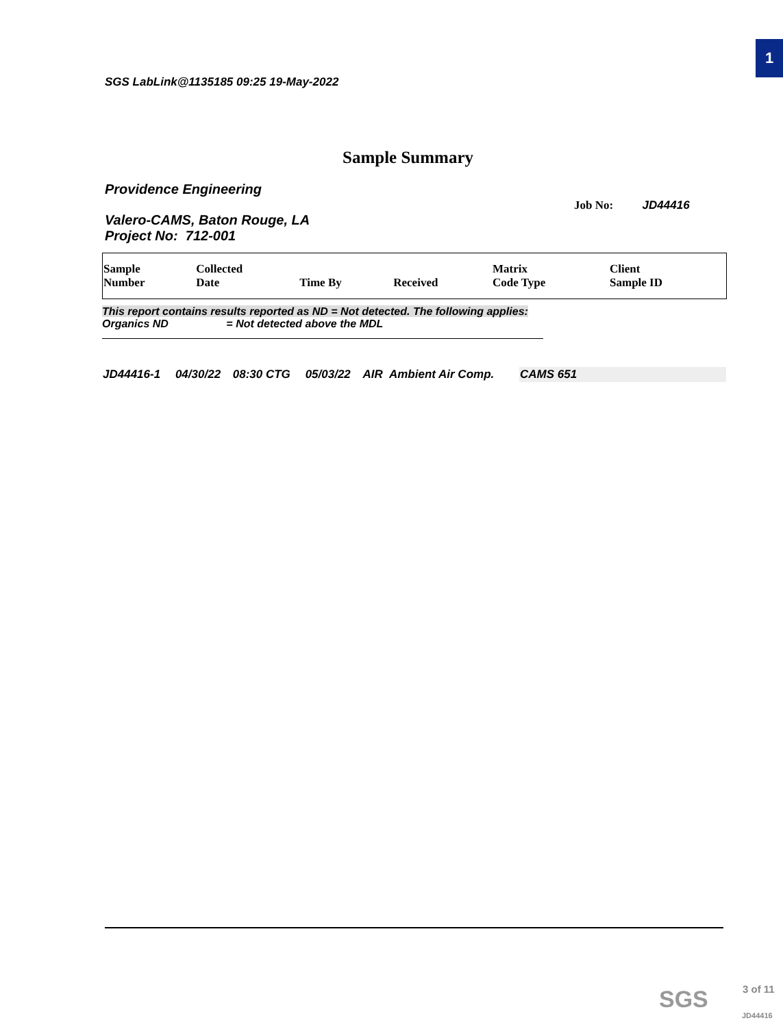1
SGS LabLink@1135185 09:25 19-May-2022
Sample Summary
Providence Engineering
Job No: JD44416
Valero-CAMS, Baton Rouge, LA
Project No: 712-001
| Sample Number | Collected Date | Time By | Received | Matrix Code Type | Client Sample ID |
| --- | --- | --- | --- | --- | --- |
This report contains results reported as ND = Not detected. The following applies:
Organics ND = Not detected above the MDL
| JD44416-1 | 04/30/22 | 08:30 CTG | 05/03/22 | AIR | Ambient Air Comp. | CAMS 651 |
SGS 3 of 11
JD44416